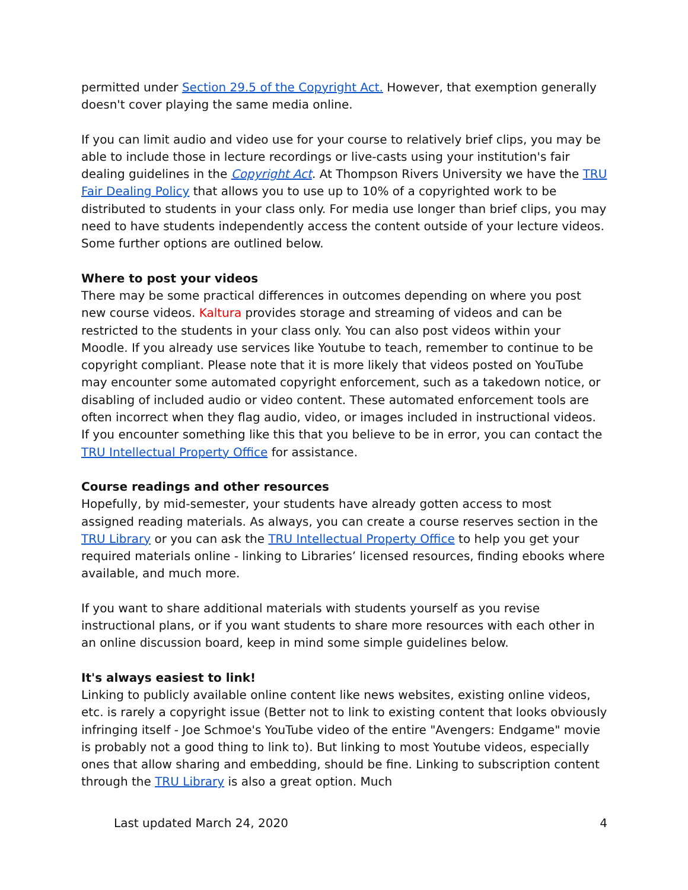permitted under Section 29.5 of the Copyright Act. However, that exemption generally doesn't cover playing the same media online.
If you can limit audio and video use for your course to relatively brief clips, you may be able to include those in lecture recordings or live-casts using your institution's fair dealing guidelines in the Copyright Act. At Thompson Rivers University we have the TRU Fair Dealing Policy that allows you to use up to 10% of a copyrighted work to be distributed to students in your class only. For media use longer than brief clips, you may need to have students independently access the content outside of your lecture videos. Some further options are outlined below.
Where to post your videos
There may be some practical differences in outcomes depending on where you post new course videos. Kaltura provides storage and streaming of videos and can be restricted to the students in your class only. You can also post videos within your Moodle. If you already use services like Youtube to teach, remember to continue to be copyright compliant. Please note that it is more likely that videos posted on YouTube may encounter some automated copyright enforcement, such as a takedown notice, or disabling of included audio or video content. These automated enforcement tools are often incorrect when they flag audio, video, or images included in instructional videos. If you encounter something like this that you believe to be in error, you can contact the TRU Intellectual Property Office for assistance.
Course readings and other resources
Hopefully, by mid-semester, your students have already gotten access to most assigned reading materials. As always, you can create a course reserves section in the TRU Library or you can ask the TRU Intellectual Property Office to help you get your required materials online - linking to Libraries’ licensed resources, finding ebooks where available, and much more.
If you want to share additional materials with students yourself as you revise instructional plans, or if you want students to share more resources with each other in an online discussion board, keep in mind some simple guidelines below.
It's always easiest to link!
Linking to publicly available online content like news websites, existing online videos, etc. is rarely a copyright issue (Better not to link to existing content that looks obviously infringing itself - Joe Schmoe's YouTube video of the entire "Avengers: Endgame" movie is probably not a good thing to link to). But linking to most Youtube videos, especially ones that allow sharing and embedding, should be fine. Linking to subscription content through the TRU Library is also a great option. Much
Last updated March 24, 2020 4